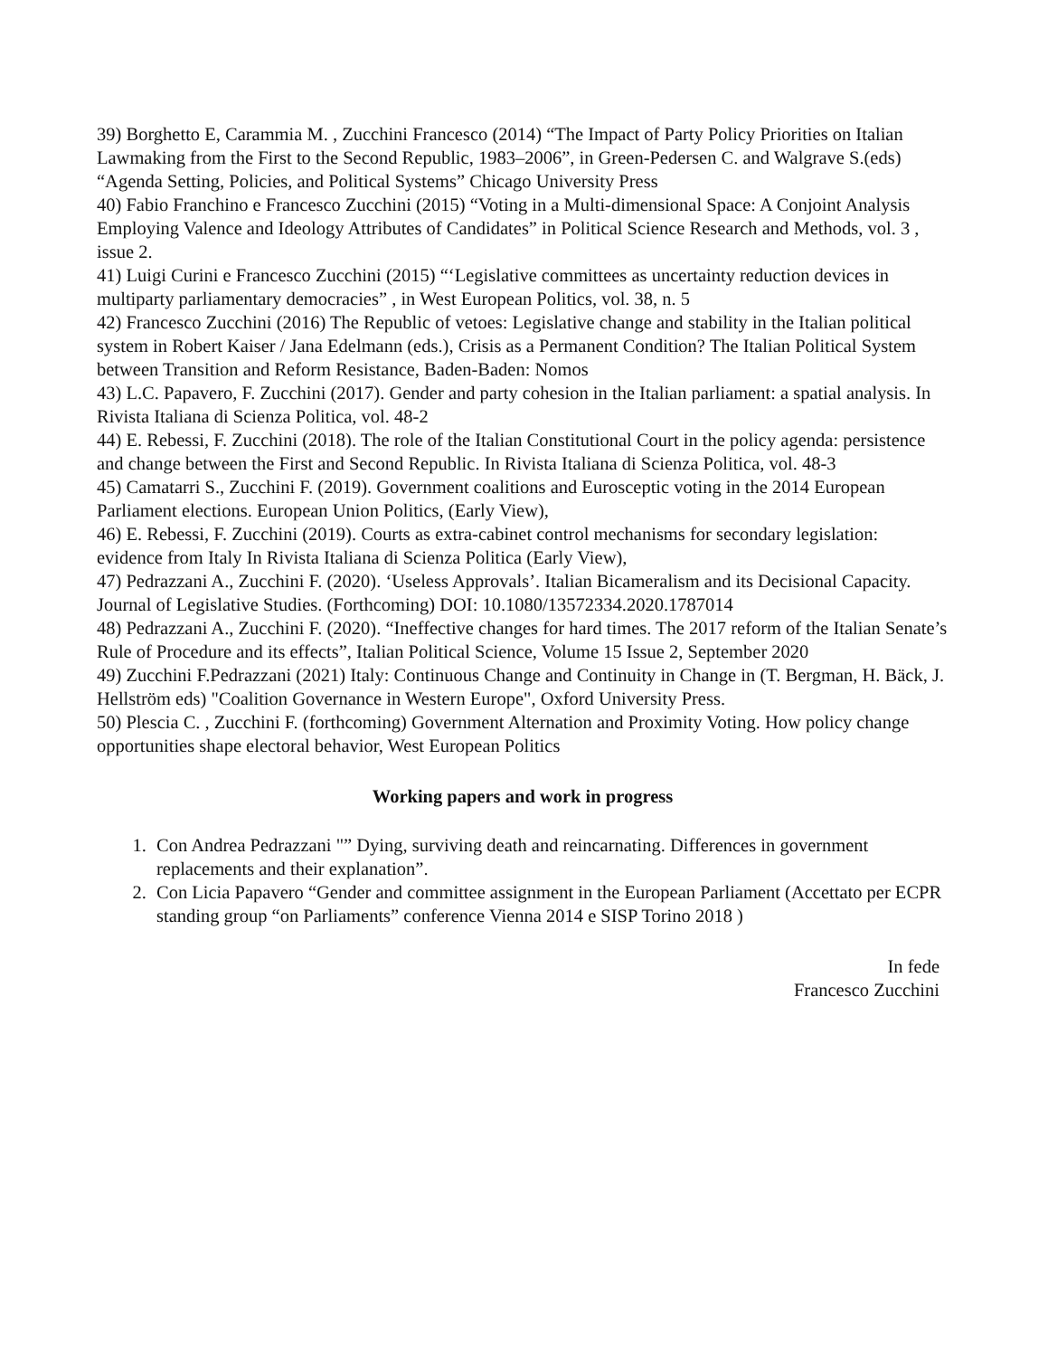39) Borghetto E, Carammia M. , Zucchini Francesco (2014) “The Impact of Party Policy Priorities on Italian Lawmaking from the First to the Second Republic, 1983–2006”, in Green-Pedersen C. and Walgrave S.(eds) “Agenda Setting, Policies, and Political Systems” Chicago University Press
40) Fabio Franchino e Francesco Zucchini (2015) “Voting in a Multi-dimensional Space: A Conjoint Analysis Employing Valence and Ideology Attributes of Candidates” in Political Science Research and Methods, vol. 3 , issue 2.
41) Luigi Curini e Francesco Zucchini (2015) “‘Legislative committees as uncertainty reduction devices in multiparty parliamentary democracies” , in West European Politics, vol. 38, n. 5
42) Francesco Zucchini (2016) The Republic of vetoes: Legislative change and stability in the Italian political system in Robert Kaiser / Jana Edelmann (eds.), Crisis as a Permanent Condition? The Italian Political System between Transition and Reform Resistance, Baden-Baden: Nomos
43) L.C. Papavero, F. Zucchini (2017). Gender and party cohesion in the Italian parliament: a spatial analysis. In Rivista Italiana di Scienza Politica, vol. 48-2
44) E. Rebessi, F. Zucchini (2018). The role of the Italian Constitutional Court in the policy agenda: persistence and change between the First and Second Republic. In Rivista Italiana di Scienza Politica, vol. 48-3
45) Camatarri S., Zucchini F. (2019). Government coalitions and Eurosceptic voting in the 2014 European Parliament elections. European Union Politics, (Early View),
46) E. Rebessi, F. Zucchini (2019). Courts as extra-cabinet control mechanisms for secondary legislation: evidence from Italy In Rivista Italiana di Scienza Politica (Early View),
47) Pedrazzani A., Zucchini F. (2020). ‘Useless Approvals’. Italian Bicameralism and its Decisional Capacity. Journal of Legislative Studies. (Forthcoming) DOI: 10.1080/13572334.2020.1787014
48) Pedrazzani A., Zucchini F. (2020). “Ineffective changes for hard times. The 2017 reform of the Italian Senate’s Rule of Procedure and its effects”, Italian Political Science, Volume 15 Issue 2, September 2020
49) Zucchini F.Pedrazzani (2021) Italy: Continuous Change and Continuity in Change in (T. Bergman, H. Bäck, J. Hellström eds) "Coalition Governance in Western Europe", Oxford University Press.
50) Plescia C. , Zucchini F. (forthcoming) Government Alternation and Proximity Voting. How policy change opportunities shape electoral behavior, West European Politics
Working papers and work in progress
1. Con Andrea Pedrazzani "” Dying, surviving death and reincarnating. Differences in government replacements and their explanation”.
2. Con Licia Papavero “Gender and committee assignment in the European Parliament (Accettato per ECPR standing group “on Parliaments” conference Vienna 2014 e SISP Torino 2018 )
In fede
Francesco Zucchini